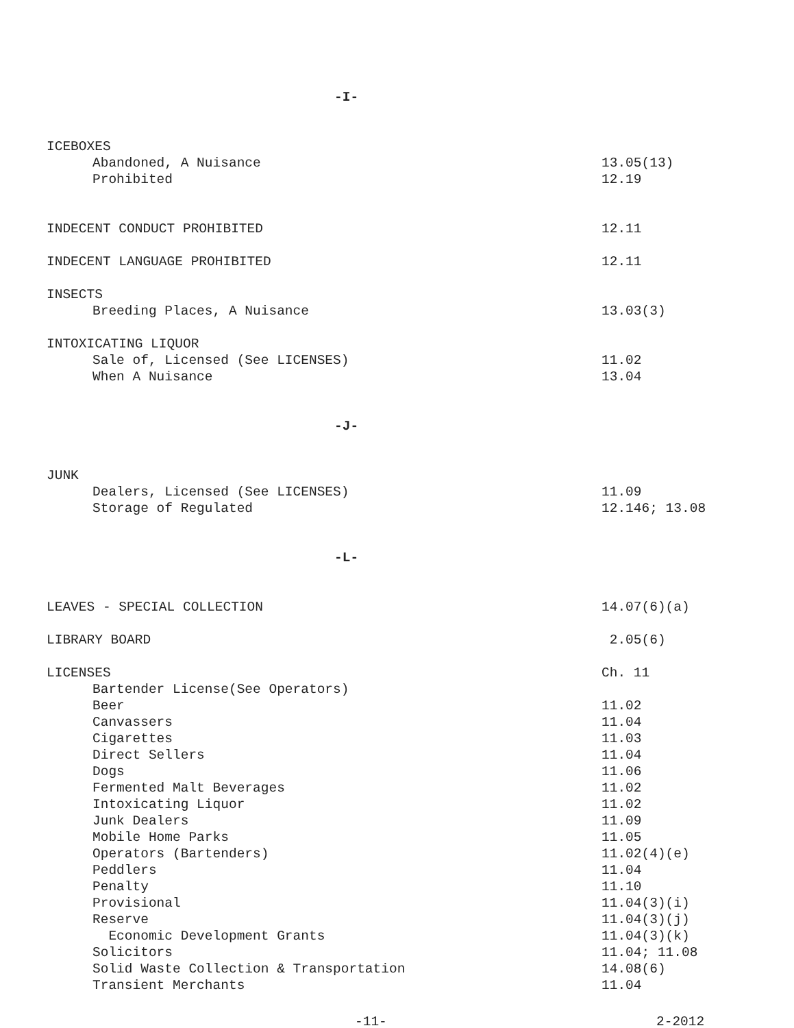-I-
ICEBOXES
Abandoned, A Nuisance 13.05(13)
Prohibited 12.19
INDECENT CONDUCT PROHIBITED 12.11
INDECENT LANGUAGE PROHIBITED 12.11
INSECTS
Breeding Places, A Nuisance 13.03(3)
INTOXICATING LIQUOR
Sale of, Licensed (See LICENSES) 11.02
When A Nuisance 13.04
-J-
JUNK
Dealers, Licensed (See LICENSES) 11.09
Storage of Regulated 12.146; 13.08
-L-
LEAVES - SPECIAL COLLECTION 14.07(6)(a)
LIBRARY BOARD 2.05(6)
LICENSES Ch. 11
Bartender License(See Operators)
Beer 11.02
Canvassers 11.04
Cigarettes 11.03
Direct Sellers 11.04
Dogs 11.06
Fermented Malt Beverages 11.02
Intoxicating Liquor 11.02
Junk Dealers 11.09
Mobile Home Parks 11.05
Operators (Bartenders) 11.02(4)(e)
Peddlers 11.04
Penalty 11.10
Provisional 11.04(3)(i)
Reserve 11.04(3)(j)
Economic Development Grants 11.04(3)(k)
Solicitors 11.04; 11.08
Solid Waste Collection & Transportation 14.08(6)
Transient Merchants 11.04
-11- 2-2012